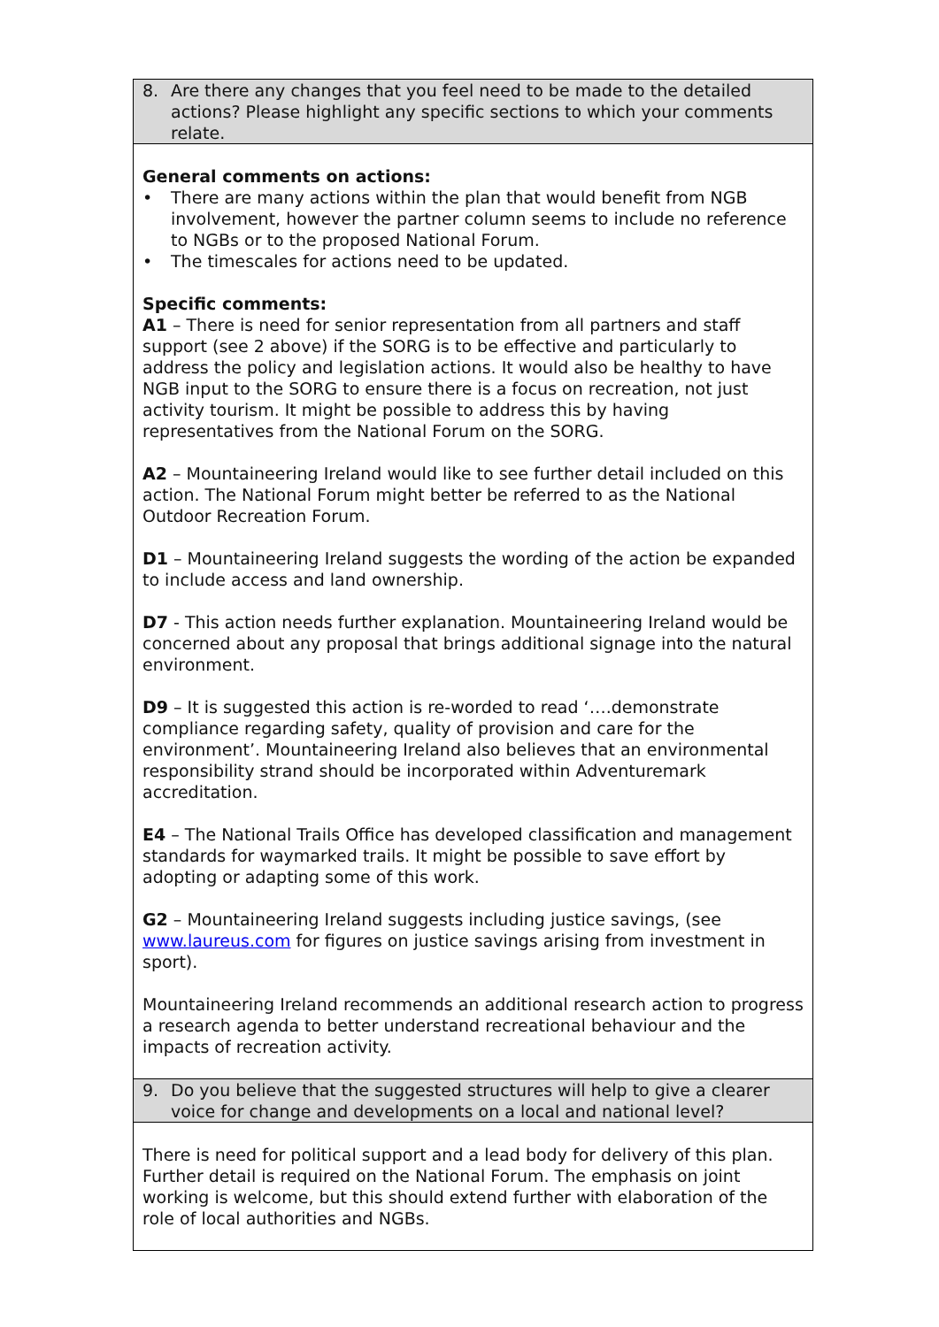| 8. Are there any changes that you feel need to be made to the detailed actions? Please highlight any specific sections to which your comments relate. |
| General comments on actions: • There are many actions within the plan that would benefit from NGB involvement, however the partner column seems to include no reference to NGBs or to the proposed National Forum. • The timescales for actions need to be updated. Specific comments: A1 – There is need for senior representation from all partners and staff support (see 2 above) if the SORG is to be effective and particularly to address the policy and legislation actions. It would also be healthy to have NGB input to the SORG to ensure there is a focus on recreation, not just activity tourism. It might be possible to address this by having representatives from the National Forum on the SORG. A2 – Mountaineering Ireland would like to see further detail included on this action. The National Forum might better be referred to as the National Outdoor Recreation Forum. D1 – Mountaineering Ireland suggests the wording of the action be expanded to include access and land ownership. D7 - This action needs further explanation. Mountaineering Ireland would be concerned about any proposal that brings additional signage into the natural environment. D9 – It is suggested this action is re-worded to read ‘….demonstrate compliance regarding safety, quality of provision and care for the environment’. Mountaineering Ireland also believes that an environmental responsibility strand should be incorporated within Adventuremark accreditation. E4 – The National Trails Office has developed classification and management standards for waymarked trails. It might be possible to save effort by adopting or adapting some of this work. G2 – Mountaineering Ireland suggests including justice savings, (see www.laureus.com for figures on justice savings arising from investment in sport). Mountaineering Ireland recommends an additional research action to progress a research agenda to better understand recreational behaviour and the impacts of recreation activity. |
| 9. Do you believe that the suggested structures will help to give a clearer voice for change and developments on a local and national level? |
| There is need for political support and a lead body for delivery of this plan. Further detail is required on the National Forum. The emphasis on joint working is welcome, but this should extend further with elaboration of the role of local authorities and NGBs. |